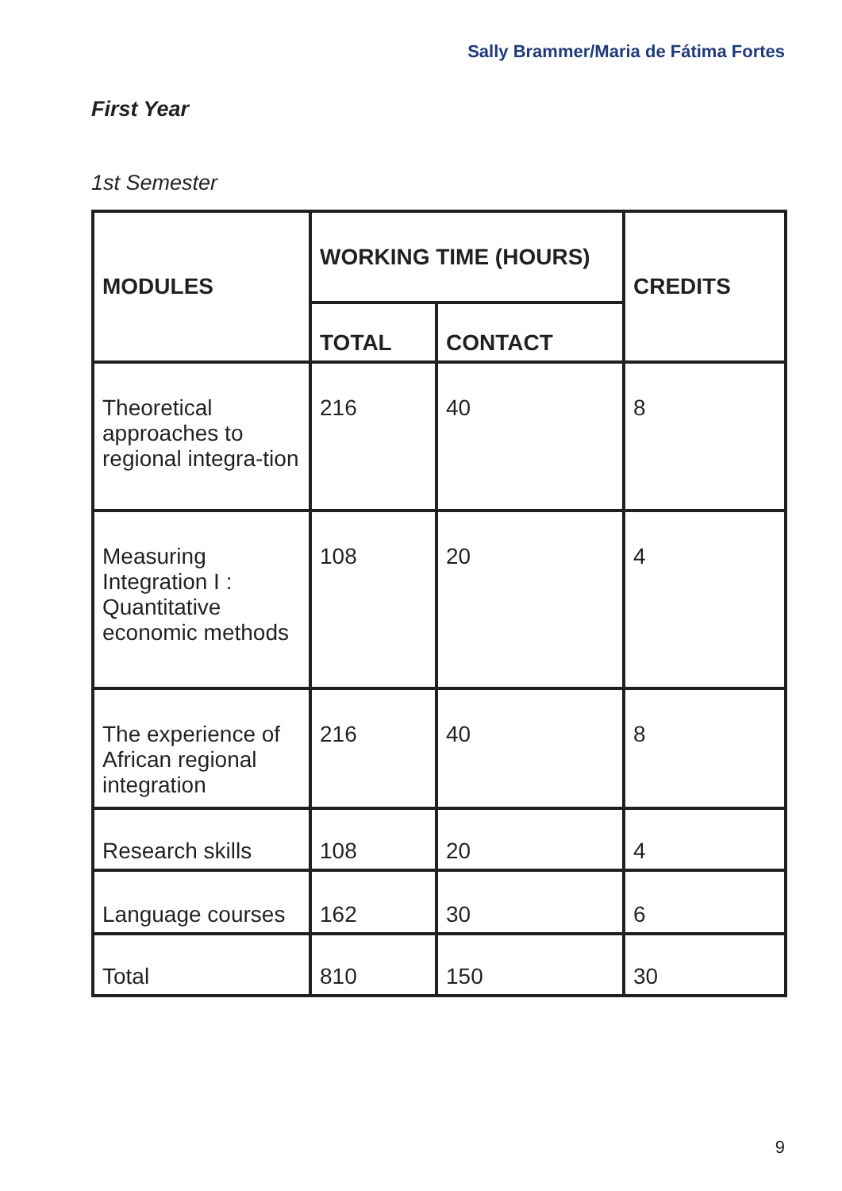Sally Brammer/Maria de Fátima Fortes
First Year
1st Semester
| MODULES | WORKING TIME (HOURS) | | CREDITS |
| --- | --- | --- | --- |
| | TOTAL | CONTACT | |
| Theoretical approaches to regional integra-tion | 216 | 40 | 8 |
| Measuring Integration I : Quantitative economic methods | 108 | 20 | 4 |
| The experience of African regional integration | 216 | 40 | 8 |
| Research skills | 108 | 20 | 4 |
| Language courses | 162 | 30 | 6 |
| Total | 810 | 150 | 30 |
9